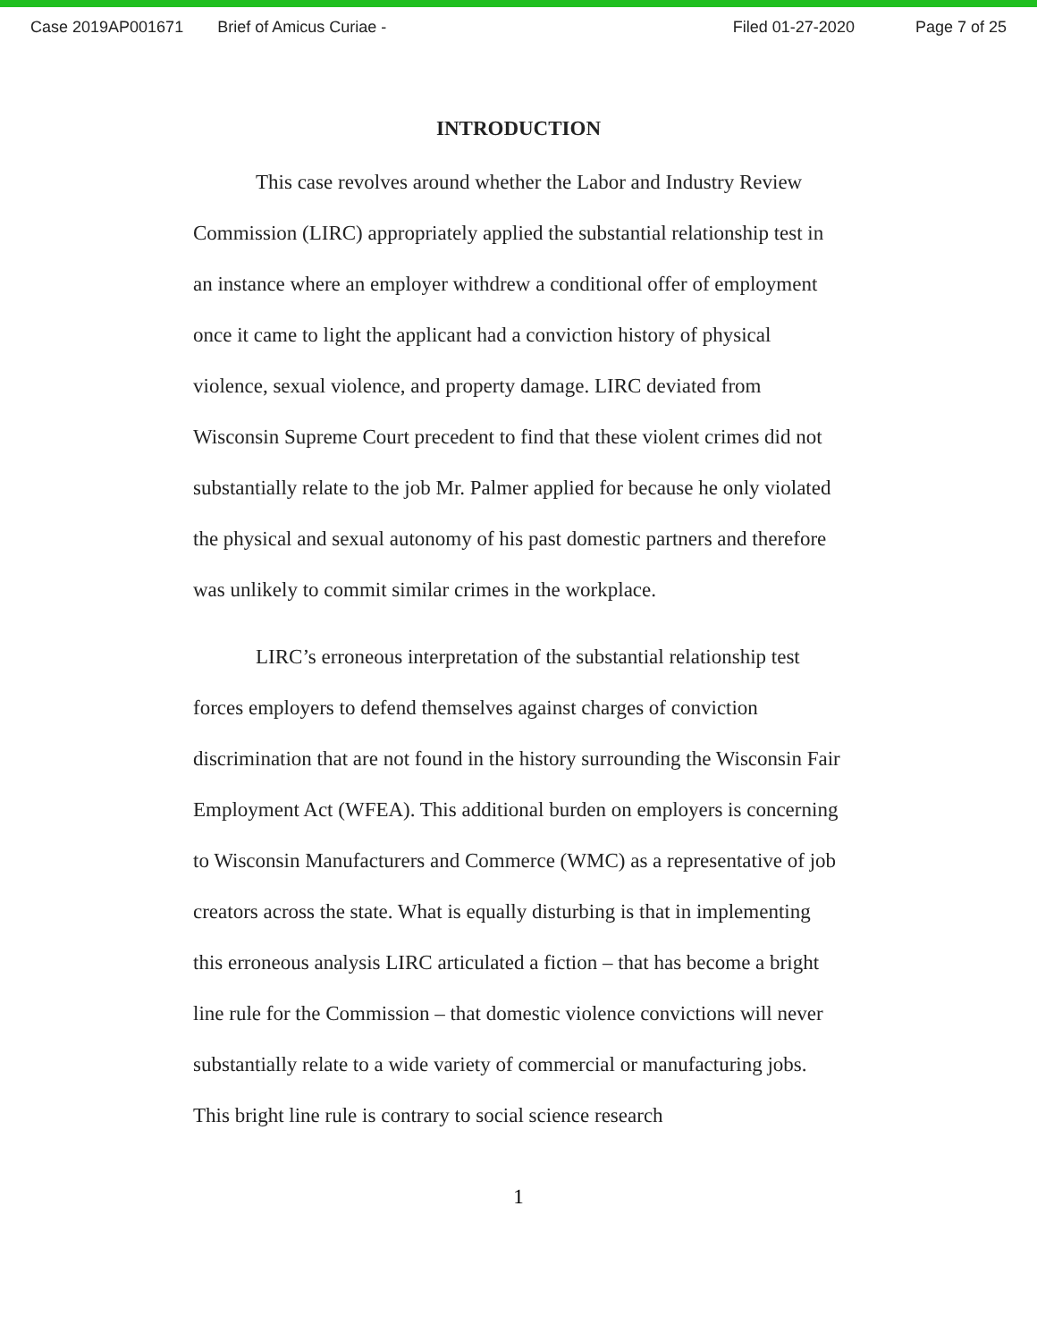Case 2019AP001671 Brief of Amicus Curiae - Filed 01-27-2020 Page 7 of 25
INTRODUCTION
This case revolves around whether the Labor and Industry Review Commission (LIRC) appropriately applied the substantial relationship test in an instance where an employer withdrew a conditional offer of employment once it came to light the applicant had a conviction history of physical violence, sexual violence, and property damage. LIRC deviated from Wisconsin Supreme Court precedent to find that these violent crimes did not substantially relate to the job Mr. Palmer applied for because he only violated the physical and sexual autonomy of his past domestic partners and therefore was unlikely to commit similar crimes in the workplace.
LIRC’s erroneous interpretation of the substantial relationship test forces employers to defend themselves against charges of conviction discrimination that are not found in the history surrounding the Wisconsin Fair Employment Act (WFEA). This additional burden on employers is concerning to Wisconsin Manufacturers and Commerce (WMC) as a representative of job creators across the state. What is equally disturbing is that in implementing this erroneous analysis LIRC articulated a fiction – that has become a bright line rule for the Commission – that domestic violence convictions will never substantially relate to a wide variety of commercial or manufacturing jobs. This bright line rule is contrary to social science research
1